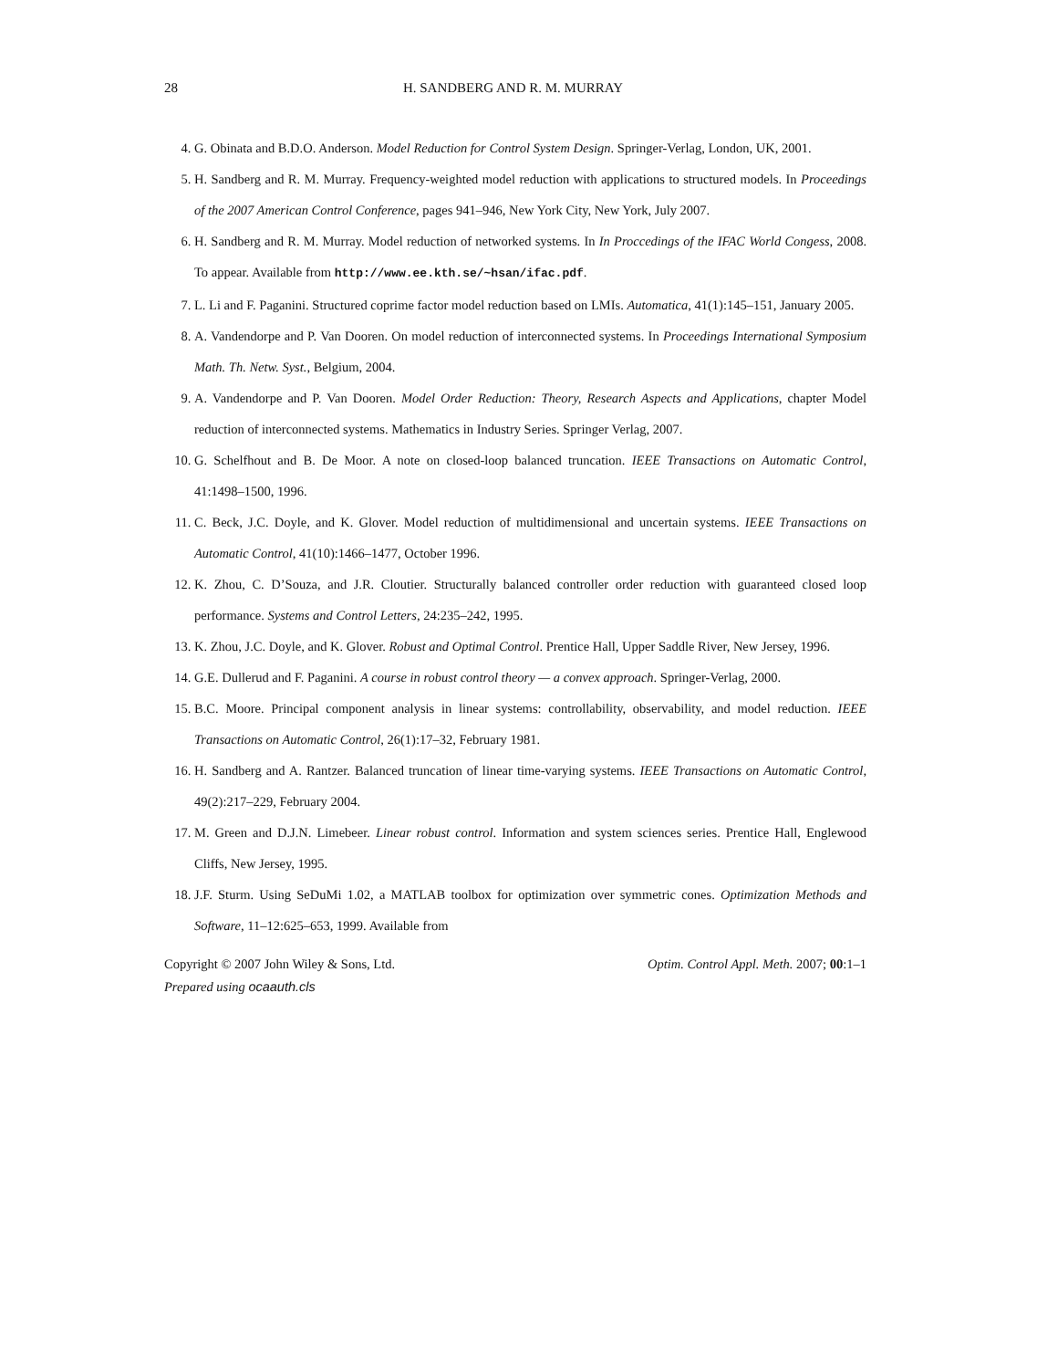28 H. SANDBERG AND R. M. MURRAY
4. G. Obinata and B.D.O. Anderson. Model Reduction for Control System Design. Springer-Verlag, London, UK, 2001.
5. H. Sandberg and R. M. Murray. Frequency-weighted model reduction with applications to structured models. In Proceedings of the 2007 American Control Conference, pages 941–946, New York City, New York, July 2007.
6. H. Sandberg and R. M. Murray. Model reduction of networked systems. In In Proccedings of the IFAC World Congess, 2008. To appear. Available from http://www.ee.kth.se/~hsan/ifac.pdf.
7. L. Li and F. Paganini. Structured coprime factor model reduction based on LMIs. Automatica, 41(1):145–151, January 2005.
8. A. Vandendorpe and P. Van Dooren. On model reduction of interconnected systems. In Proceedings International Symposium Math. Th. Netw. Syst., Belgium, 2004.
9. A. Vandendorpe and P. Van Dooren. Model Order Reduction: Theory, Research Aspects and Applications, chapter Model reduction of interconnected systems. Mathematics in Industry Series. Springer Verlag, 2007.
10. G. Schelfhout and B. De Moor. A note on closed-loop balanced truncation. IEEE Transactions on Automatic Control, 41:1498–1500, 1996.
11. C. Beck, J.C. Doyle, and K. Glover. Model reduction of multidimensional and uncertain systems. IEEE Transactions on Automatic Control, 41(10):1466–1477, October 1996.
12. K. Zhou, C. D’Souza, and J.R. Cloutier. Structurally balanced controller order reduction with guaranteed closed loop performance. Systems and Control Letters, 24:235–242, 1995.
13. K. Zhou, J.C. Doyle, and K. Glover. Robust and Optimal Control. Prentice Hall, Upper Saddle River, New Jersey, 1996.
14. G.E. Dullerud and F. Paganini. A course in robust control theory — a convex approach. Springer-Verlag, 2000.
15. B.C. Moore. Principal component analysis in linear systems: controllability, observability, and model reduction. IEEE Transactions on Automatic Control, 26(1):17–32, February 1981.
16. H. Sandberg and A. Rantzer. Balanced truncation of linear time-varying systems. IEEE Transactions on Automatic Control, 49(2):217–229, February 2004.
17. M. Green and D.J.N. Limebeer. Linear robust control. Information and system sciences series. Prentice Hall, Englewood Cliffs, New Jersey, 1995.
18. J.F. Sturm. Using SeDuMi 1.02, a MATLAB toolbox for optimization over symmetric cones. Optimization Methods and Software, 11–12:625–653, 1999. Available from
Copyright © 2007 John Wiley & Sons, Ltd. Optim. Control Appl. Meth. 2007; 00:1–1
Prepared using ocaauth.cls